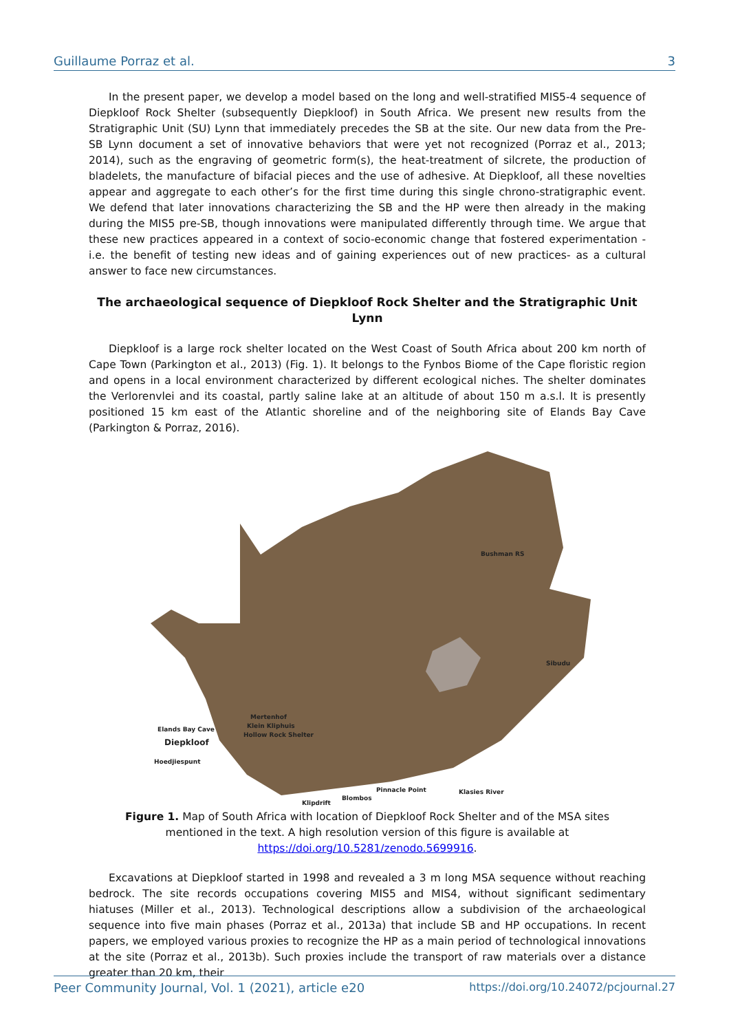Guillaume Porraz et al. 3
In the present paper, we develop a model based on the long and well-stratified MIS5-4 sequence of Diepkloof Rock Shelter (subsequently Diepkloof) in South Africa. We present new results from the Stratigraphic Unit (SU) Lynn that immediately precedes the SB at the site. Our new data from the Pre-SB Lynn document a set of innovative behaviors that were yet not recognized (Porraz et al., 2013; 2014), such as the engraving of geometric form(s), the heat-treatment of silcrete, the production of bladelets, the manufacture of bifacial pieces and the use of adhesive. At Diepkloof, all these novelties appear and aggregate to each other’s for the first time during this single chrono-stratigraphic event. We defend that later innovations characterizing the SB and the HP were then already in the making during the MIS5 pre-SB, though innovations were manipulated differently through time. We argue that these new practices appeared in a context of socio-economic change that fostered experimentation -i.e. the benefit of testing new ideas and of gaining experiences out of new practices- as a cultural answer to face new circumstances.
The archaeological sequence of Diepkloof Rock Shelter and the Stratigraphic Unit Lynn
Diepkloof is a large rock shelter located on the West Coast of South Africa about 200 km north of Cape Town (Parkington et al., 2013) (Fig. 1). It belongs to the Fynbos Biome of the Cape floristic region and opens in a local environment characterized by different ecological niches. The shelter dominates the Verlorenvlei and its coastal, partly saline lake at an altitude of about 150 m a.s.l. It is presently positioned 15 km east of the Atlantic shoreline and of the neighboring site of Elands Bay Cave (Parkington & Porraz, 2016).
Bushman RS
Sibudu
Mertenhof
Klein Kliphuis
Hollow Rock Shelter
Elands Bay Cave
Diepkloof
Hoedjiespunt
Klipdrift
Blombos
Pinnacle Point Klasies River
Figure 1. Map of South Africa with location of Diepkloof Rock Shelter and of the MSA sites mentioned in the text. A high resolution version of this figure is available at https://doi.org/10.5281/zenodo.5699916.
Excavations at Diepkloof started in 1998 and revealed a 3 m long MSA sequence without reaching bedrock. The site records occupations covering MIS5 and MIS4, without significant sedimentary hiatuses (Miller et al., 2013). Technological descriptions allow a subdivision of the archaeological sequence into five main phases (Porraz et al., 2013a) that include SB and HP occupations. In recent papers, we employed various proxies to recognize the HP as a main period of technological innovations at the site (Porraz et al., 2013b). Such proxies include the transport of raw materials over a distance greater than 20 km, their
Peer Community Journal, Vol. 1 (2021), article e20 https://doi.org/10.24072/pcjournal.27